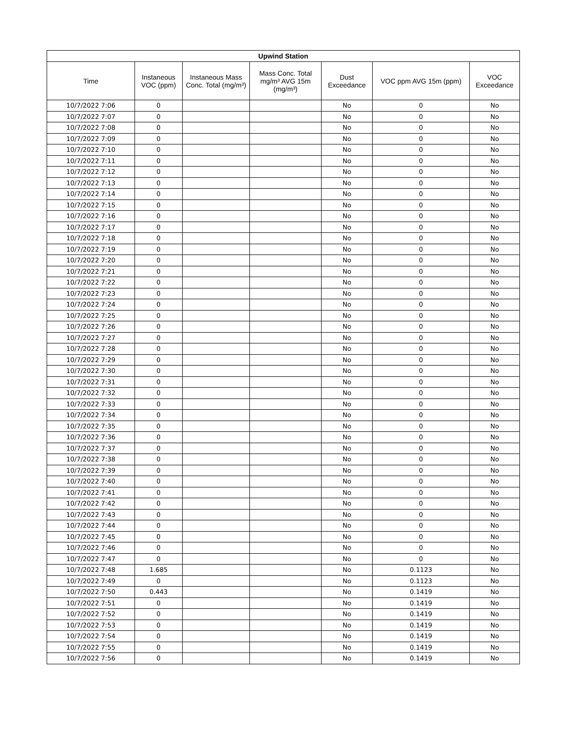| Upwind Station | | | | | | |
| --- | --- | --- | --- | --- | --- | --- |
| Time | Instaneous VOC (ppm) | Instaneous Mass Conc. Total (mg/m³) | Mass Conc. Total mg/m³ AVG 15m (mg/m³) | Dust Exceedance | VOC ppm AVG 15m (ppm) | VOC Exceedance |
| 10/7/2022 7:06 | 0 | | | No | 0 | No |
| 10/7/2022 7:07 | 0 | | | No | 0 | No |
| 10/7/2022 7:08 | 0 | | | No | 0 | No |
| 10/7/2022 7:09 | 0 | | | No | 0 | No |
| 10/7/2022 7:10 | 0 | | | No | 0 | No |
| 10/7/2022 7:11 | 0 | | | No | 0 | No |
| 10/7/2022 7:12 | 0 | | | No | 0 | No |
| 10/7/2022 7:13 | 0 | | | No | 0 | No |
| 10/7/2022 7:14 | 0 | | | No | 0 | No |
| 10/7/2022 7:15 | 0 | | | No | 0 | No |
| 10/7/2022 7:16 | 0 | | | No | 0 | No |
| 10/7/2022 7:17 | 0 | | | No | 0 | No |
| 10/7/2022 7:18 | 0 | | | No | 0 | No |
| 10/7/2022 7:19 | 0 | | | No | 0 | No |
| 10/7/2022 7:20 | 0 | | | No | 0 | No |
| 10/7/2022 7:21 | 0 | | | No | 0 | No |
| 10/7/2022 7:22 | 0 | | | No | 0 | No |
| 10/7/2022 7:23 | 0 | | | No | 0 | No |
| 10/7/2022 7:24 | 0 | | | No | 0 | No |
| 10/7/2022 7:25 | 0 | | | No | 0 | No |
| 10/7/2022 7:26 | 0 | | | No | 0 | No |
| 10/7/2022 7:27 | 0 | | | No | 0 | No |
| 10/7/2022 7:28 | 0 | | | No | 0 | No |
| 10/7/2022 7:29 | 0 | | | No | 0 | No |
| 10/7/2022 7:30 | 0 | | | No | 0 | No |
| 10/7/2022 7:31 | 0 | | | No | 0 | No |
| 10/7/2022 7:32 | 0 | | | No | 0 | No |
| 10/7/2022 7:33 | 0 | | | No | 0 | No |
| 10/7/2022 7:34 | 0 | | | No | 0 | No |
| 10/7/2022 7:35 | 0 | | | No | 0 | No |
| 10/7/2022 7:36 | 0 | | | No | 0 | No |
| 10/7/2022 7:37 | 0 | | | No | 0 | No |
| 10/7/2022 7:38 | 0 | | | No | 0 | No |
| 10/7/2022 7:39 | 0 | | | No | 0 | No |
| 10/7/2022 7:40 | 0 | | | No | 0 | No |
| 10/7/2022 7:41 | 0 | | | No | 0 | No |
| 10/7/2022 7:42 | 0 | | | No | 0 | No |
| 10/7/2022 7:43 | 0 | | | No | 0 | No |
| 10/7/2022 7:44 | 0 | | | No | 0 | No |
| 10/7/2022 7:45 | 0 | | | No | 0 | No |
| 10/7/2022 7:46 | 0 | | | No | 0 | No |
| 10/7/2022 7:47 | 0 | | | No | 0 | No |
| 10/7/2022 7:48 | 1.685 | | | No | 0.1123 | No |
| 10/7/2022 7:49 | 0 | | | No | 0.1123 | No |
| 10/7/2022 7:50 | 0.443 | | | No | 0.1419 | No |
| 10/7/2022 7:51 | 0 | | | No | 0.1419 | No |
| 10/7/2022 7:52 | 0 | | | No | 0.1419 | No |
| 10/7/2022 7:53 | 0 | | | No | 0.1419 | No |
| 10/7/2022 7:54 | 0 | | | No | 0.1419 | No |
| 10/7/2022 7:55 | 0 | | | No | 0.1419 | No |
| 10/7/2022 7:56 | 0 | | | No | 0.1419 | No |